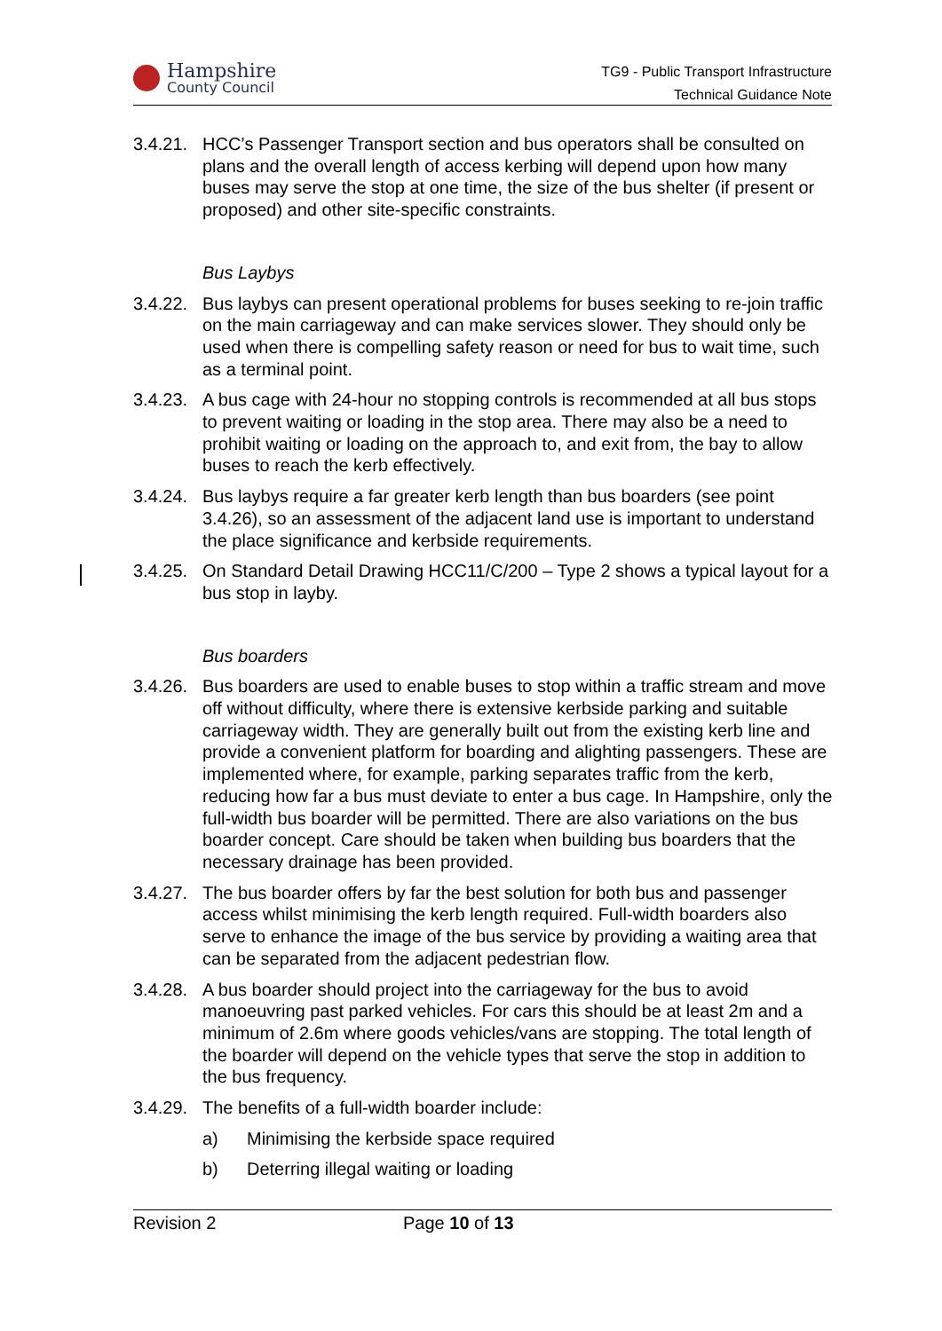Hampshire
County Council
TG9 - Public Transport Infrastructure
Technical Guidance Note
3.4.21. HCC’s Passenger Transport section and bus operators shall be consulted on plans and the overall length of access kerbing will depend upon how many buses may serve the stop at one time, the size of the bus shelter (if present or proposed) and other site-specific constraints.
Bus Laybys
3.4.22. Bus laybys can present operational problems for buses seeking to re-join traffic on the main carriageway and can make services slower. They should only be used when there is compelling safety reason or need for bus to wait time, such as a terminal point.
3.4.23. A bus cage with 24-hour no stopping controls is recommended at all bus stops to prevent waiting or loading in the stop area. There may also be a need to prohibit waiting or loading on the approach to, and exit from, the bay to allow buses to reach the kerb effectively.
3.4.24. Bus laybys require a far greater kerb length than bus boarders (see point 3.4.26), so an assessment of the adjacent land use is important to understand the place significance and kerbside requirements.
3.4.25. On Standard Detail Drawing HCC11/C/200 – Type 2 shows a typical layout for a bus stop in layby.
Bus boarders
3.4.26. Bus boarders are used to enable buses to stop within a traffic stream and move off without difficulty, where there is extensive kerbside parking and suitable carriageway width. They are generally built out from the existing kerb line and provide a convenient platform for boarding and alighting passengers. These are implemented where, for example, parking separates traffic from the kerb, reducing how far a bus must deviate to enter a bus cage. In Hampshire, only the full-width bus boarder will be permitted. There are also variations on the bus boarder concept. Care should be taken when building bus boarders that the necessary drainage has been provided.
3.4.27. The bus boarder offers by far the best solution for both bus and passenger access whilst minimising the kerb length required. Full-width boarders also serve to enhance the image of the bus service by providing a waiting area that can be separated from the adjacent pedestrian flow.
3.4.28. A bus boarder should project into the carriageway for the bus to avoid manoeuvring past parked vehicles. For cars this should be at least 2m and a minimum of 2.6m where goods vehicles/vans are stopping. The total length of the boarder will depend on the vehicle types that serve the stop in addition to the bus frequency.
3.4.29. The benefits of a full-width boarder include:
a) Minimising the kerbside space required
b) Deterring illegal waiting or loading
Revision 2 Page 10 of 13